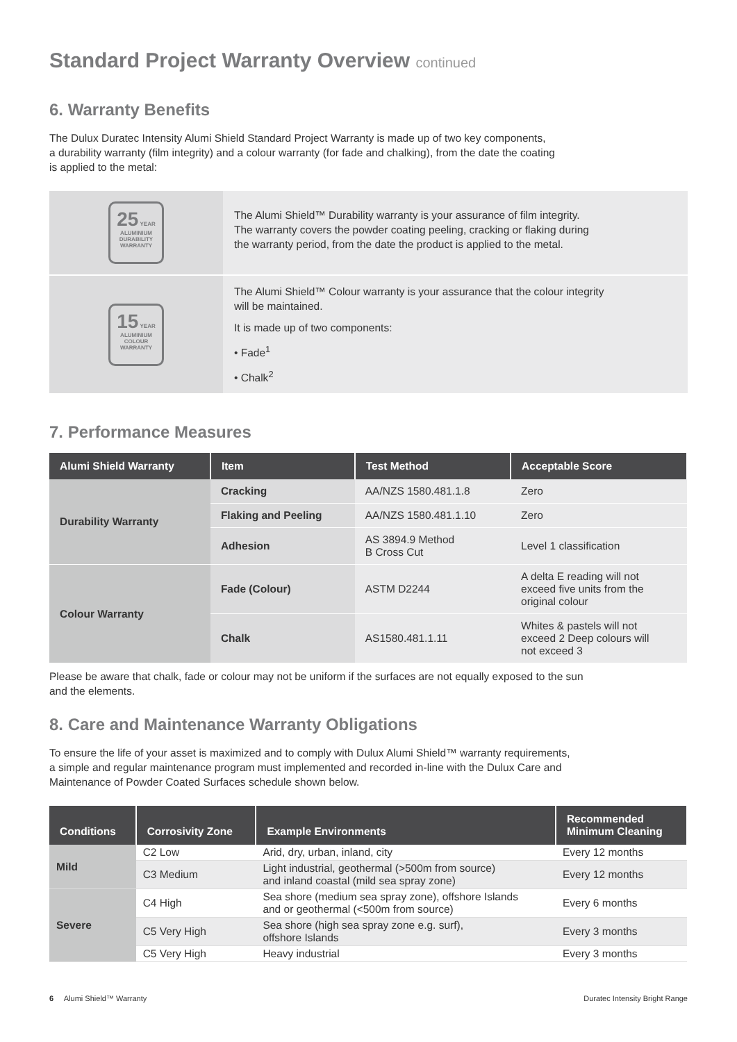Standard Project Warranty Overview continued
6. Warranty Benefits
The Dulux Duratec Intensity Alumi Shield Standard Project Warranty is made up of two key components,
a durability warranty (film integrity) and a colour warranty (for fade and chalking), from the date the coating
is applied to the metal:
| 25 YEAR ALUMINIUM DURABILITY WARRANTY | The Alumi Shield™ Durability warranty is your assurance of film integrity. The warranty covers the powder coating peeling, cracking or flaking during the warranty period, from the date the product is applied to the metal. |
| 15 YEAR ALUMINIUM COLOUR WARRANTY | The Alumi Shield™ Colour warranty is your assurance that the colour integrity will be maintained. It is made up of two components: • Fade<sup>1</sup> • Chalk<sup>2</sup> |
7. Performance Measures
| Alumi Shield Warranty | Item | Test Method | Acceptable Score |
| --- | --- | --- | --- |
| Durability Warranty | Cracking | AA/NZS 1580.481.1.8 | Zero |
| | Flaking and Peeling | AA/NZS 1580.481.1.10 | Zero |
| | Adhesion | AS 3894.9 Method B Cross Cut | Level 1 classification |
| Colour Warranty | Fade (Colour) | ASTM D2244 | A delta E reading will not exceed five units from the original colour |
| | Chalk | AS1580.481.1.11 | Whites & pastels will not exceed 2 Deep colours will not exceed 3 |
Please be aware that chalk, fade or colour may not be uniform if the surfaces are not equally exposed to the sun
and the elements.
8. Care and Maintenance Warranty Obligations
To ensure the life of your asset is maximized and to comply with Dulux Alumi Shield™ warranty requirements,
a simple and regular maintenance program must implemented and recorded in-line with the Dulux Care and
Maintenance of Powder Coated Surfaces schedule shown below.
| Conditions | Corrosivity Zone | Example Environments | Recommended Minimum Cleaning |
| --- | --- | --- | --- |
| Mild | C2 Low | Arid, dry, urban, inland, city | Every 12 months |
| | C3 Medium | Light industrial, geothermal (>500m from source) and inland coastal (mild sea spray zone) | Every 12 months |
| Severe | C4 High | Sea shore (medium sea spray zone), offshore Islands and or geothermal (<500m from source) | Every 6 months |
| | C5 Very High | Sea shore (high sea spray zone e.g. surf), offshore Islands | Every 3 months |
| | C5 Very High | Heavy industrial | Every 3 months |
6 Alumi Shield™ Warranty Duratec Intensity Bright Range